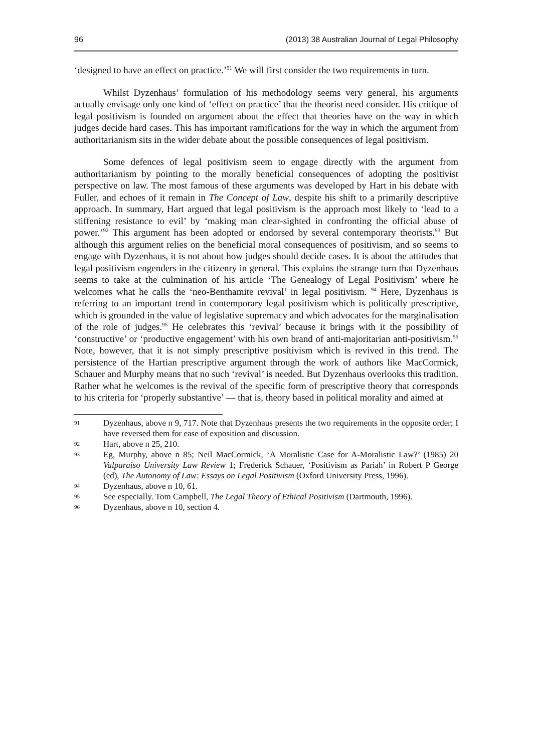96 (2013) 38 Australian Journal of Legal Philosophy
‘designed to have an effect on practice.’<sup>91</sup> We will first consider the two requirements in turn.
Whilst Dyzenhaus’ formulation of his methodology seems very general, his arguments actually envisage only one kind of ‘effect on practice’ that the theorist need consider. His critique of legal positivism is founded on argument about the effect that theories have on the way in which judges decide hard cases. This has important ramifications for the way in which the argument from authoritarianism sits in the wider debate about the possible consequences of legal positivism.
Some defences of legal positivism seem to engage directly with the argument from authoritarianism by pointing to the morally beneficial consequences of adopting the positivist perspective on law. The most famous of these arguments was developed by Hart in his debate with Fuller, and echoes of it remain in The Concept of Law, despite his shift to a primarily descriptive approach. In summary, Hart argued that legal positivism is the approach most likely to ‘lead to a stiffening resistance to evil’ by ‘making man clear-sighted in confronting the official abuse of power.’<sup>92</sup> This argument has been adopted or endorsed by several contemporary theorists.<sup>93</sup> But although this argument relies on the beneficial moral consequences of positivism, and so seems to engage with Dyzenhaus, it is not about how judges should decide cases. It is about the attitudes that legal positivism engenders in the citizenry in general. This explains the strange turn that Dyzenhaus seems to take at the culmination of his article ‘The Genealogy of Legal Positivism’ where he welcomes what he calls the ‘neo-Benthamite revival’ in legal positivism. <sup>94</sup> Here, Dyzenhaus is referring to an important trend in contemporary legal positivism which is politically prescriptive, which is grounded in the value of legislative supremacy and which advocates for the marginalisation of the role of judges.<sup>95</sup> He celebrates this ‘revival’ because it brings with it the possibility of ‘constructive’ or ‘productive engagement’ with his own brand of anti-majoritarian anti-positivism.<sup>96</sup> Note, however, that it is not simply prescriptive positivism which is revived in this trend. The persistence of the Hartian prescriptive argument through the work of authors like MacCormick, Schauer and Murphy means that no such ‘revival’ is needed. But Dyzenhaus overlooks this tradition. Rather what he welcomes is the revival of the specific form of prescriptive theory that corresponds to his criteria for ‘properly substantive’ — that is, theory based in political morality and aimed at
91 Dyzenhaus, above n 9, 717. Note that Dyzenhaus presents the two requirements in the opposite order; I have reversed them for ease of exposition and discussion.
92 Hart, above n 25, 210.
93 Eg, Murphy, above n 85; Neil MacCormick, ‘A Moralistic Case for A-Moralistic Law?’ (1985) 20 Valparaiso University Law Review 1; Frederick Schauer, ‘Positivism as Pariah’ in Robert P George (ed), The Autonomy of Law: Essays on Legal Positivism (Oxford University Press, 1996).
94 Dyzenhaus, above n 10, 61.
95 See especially. Tom Campbell, The Legal Theory of Ethical Positivism (Dartmouth, 1996).
96 Dyzenhaus, above n 10, section 4.